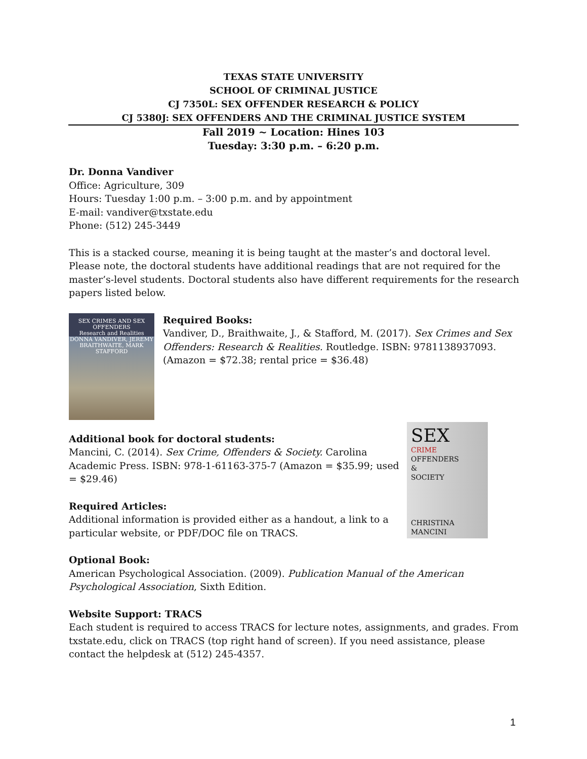TEXAS STATE UNIVERSITY
SCHOOL OF CRIMINAL JUSTICE
CJ 7350L: SEX OFFENDER RESEARCH & POLICY
CJ 5380J: SEX OFFENDERS AND THE CRIMINAL JUSTICE SYSTEM
Fall 2019 ~ Location: Hines 103
Tuesday: 3:30 p.m. – 6:20 p.m.
Dr. Donna Vandiver
Office: Agriculture, 309
Hours: Tuesday 1:00 p.m. – 3:00 p.m. and by appointment
E-mail: vandiver@txstate.edu
Phone: (512) 245-3449
This is a stacked course, meaning it is being taught at the master’s and doctoral level. Please note, the doctoral students have additional readings that are not required for the master’s-level students. Doctoral students also have different requirements for the research papers listed below.
SEX CRIMES AND SEX OFFENDERS
Research and Realities
DONNA VANDIVER, JEREMY BRAITHWAITE, MARK STAFFORD
Required Books:
Vandiver, D., Braithwaite, J., & Stafford, M. (2017). Sex Crimes and Sex Offenders: Research & Realities. Routledge. ISBN: 9781138937093.
(Amazon = $72.38; rental price = $36.48)
SEX
CRIME
OFFENDERS
&
SOCIETY
CHRISTINA MANCINI
Additional book for doctoral students:
Mancini, C. (2014). Sex Crime, Offenders & Society. Carolina Academic Press. ISBN: 978-1-61163-375-7 (Amazon = $35.99; used = $29.46)
Required Articles:
Additional information is provided either as a handout, a link to a particular website, or PDF/DOC file on TRACS.
Optional Book:
American Psychological Association. (2009). Publication Manual of the American Psychological Association, Sixth Edition.
Website Support: TRACS
Each student is required to access TRACS for lecture notes, assignments, and grades. From txstate.edu, click on TRACS (top right hand of screen). If you need assistance, please contact the helpdesk at (512) 245-4357.
1